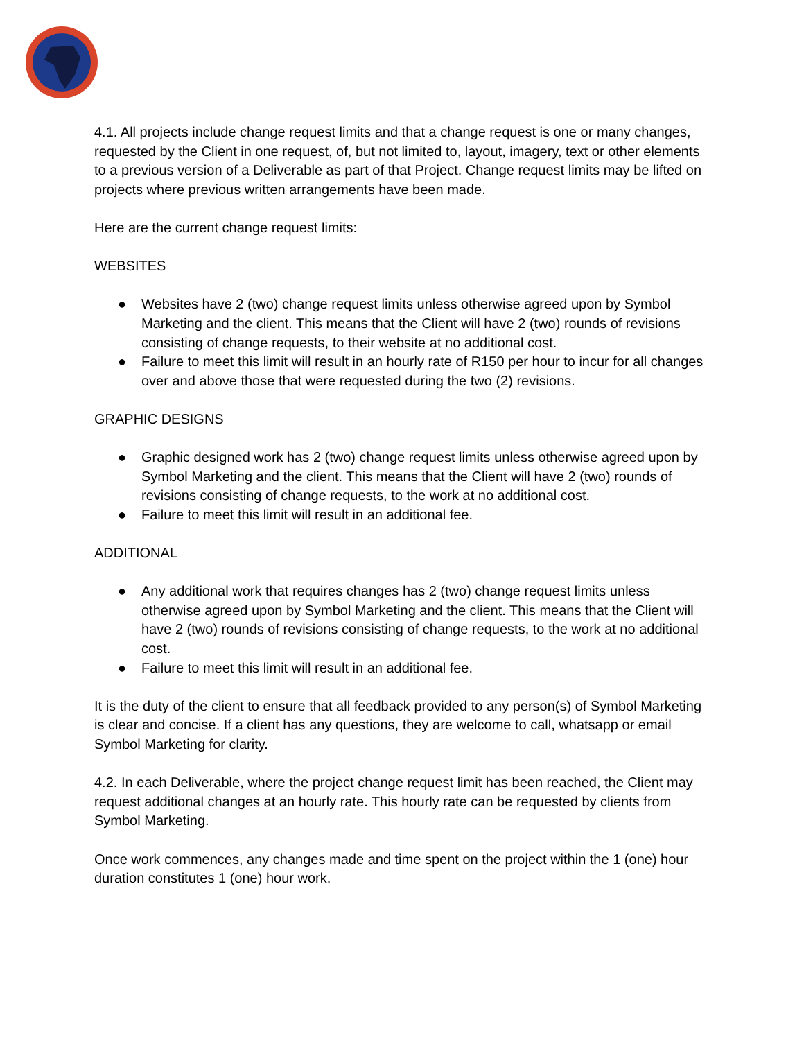4.1. All projects include change request limits and that a change request is one or many changes, requested by the Client in one request, of, but not limited to, layout, imagery, text or other elements to a previous version of a Deliverable as part of that Project. Change request limits may be lifted on projects where previous written arrangements have been made.
Here are the current change request limits:
WEBSITES
● Websites have 2 (two) change request limits unless otherwise agreed upon by Symbol Marketing and the client. This means that the Client will have 2 (two) rounds of revisions consisting of change requests, to their website at no additional cost.
● Failure to meet this limit will result in an hourly rate of R150 per hour to incur for all changes over and above those that were requested during the two (2) revisions.
GRAPHIC DESIGNS
● Graphic designed work has 2 (two) change request limits unless otherwise agreed upon by Symbol Marketing and the client. This means that the Client will have 2 (two) rounds of revisions consisting of change requests, to the work at no additional cost.
● Failure to meet this limit will result in an additional fee.
ADDITIONAL
● Any additional work that requires changes has 2 (two) change request limits unless otherwise agreed upon by Symbol Marketing and the client. This means that the Client will have 2 (two) rounds of revisions consisting of change requests, to the work at no additional cost.
● Failure to meet this limit will result in an additional fee.
It is the duty of the client to ensure that all feedback provided to any person(s) of Symbol Marketing is clear and concise. If a client has any questions, they are welcome to call, whatsapp or email Symbol Marketing for clarity.
4.2. In each Deliverable, where the project change request limit has been reached, the Client may request additional changes at an hourly rate. This hourly rate can be requested by clients from Symbol Marketing.
Once work commences, any changes made and time spent on the project within the 1 (one) hour duration constitutes 1 (one) hour work.